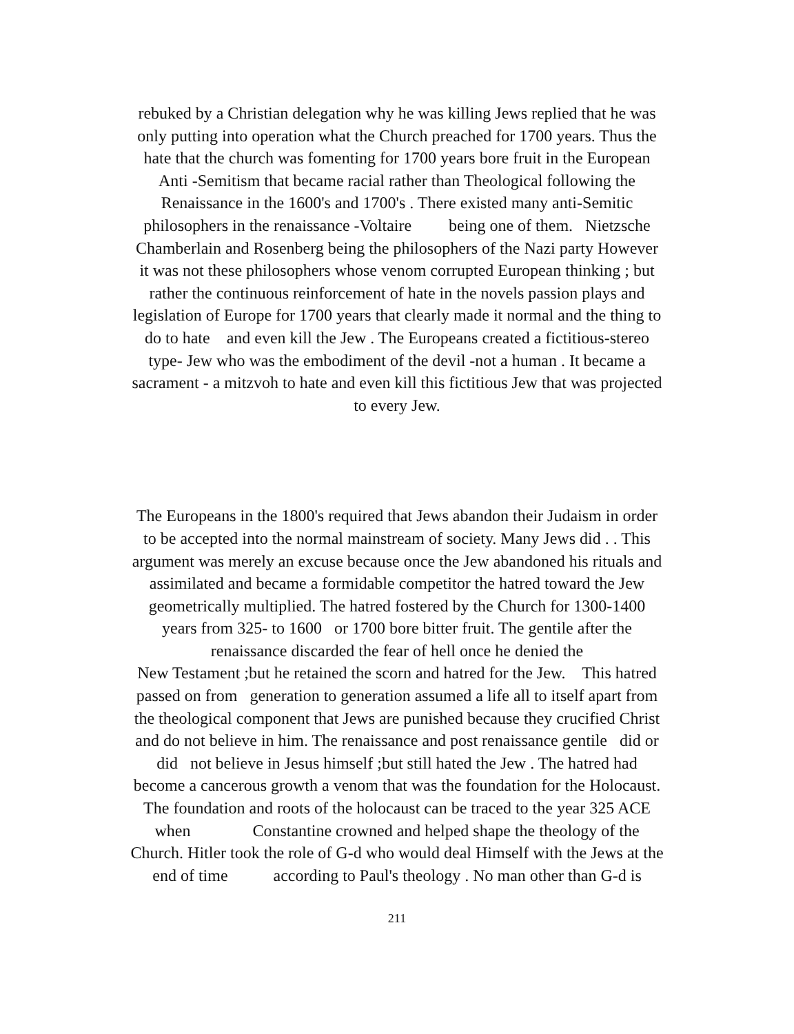rebuked by a Christian delegation why he was killing Jews replied that he was
only putting into operation what the Church preached for 1700 years. Thus the
hate that the church was fomenting for 1700 years bore fruit in the European
Anti -Semitism that became racial rather than Theological following the
Renaissance in the 1600's and 1700's . There existed many anti-Semitic
philosophers in the renaissance -Voltaire being one of them. Nietzsche
Chamberlain and Rosenberg being the philosophers of the Nazi party However
it was not these philosophers whose venom corrupted European thinking ; but
rather the continuous reinforcement of hate in the novels passion plays and
legislation of Europe for 1700 years that clearly made it normal and the thing to
do to hate and even kill the Jew . The Europeans created a fictitious-stereo
type- Jew who was the embodiment of the devil -not a human . It became a
sacrament - a mitzvoh to hate and even kill this fictitious Jew that was projected
to every Jew.
The Europeans in the 1800's required that Jews abandon their Judaism in order
to be accepted into the normal mainstream of society. Many Jews did . . This
argument was merely an excuse because once the Jew abandoned his rituals and
assimilated and became a formidable competitor the hatred toward the Jew
geometrically multiplied. The hatred fostered by the Church for 1300-1400
years from 325- to 1600 or 1700 bore bitter fruit. The gentile after the
renaissance discarded the fear of hell once he denied the
New Testament ;but he retained the scorn and hatred for the Jew. This hatred
passed on from generation to generation assumed a life all to itself apart from
the theological component that Jews are punished because they crucified Christ
and do not believe in him. The renaissance and post renaissance gentile did or
did not believe in Jesus himself ;but still hated the Jew . The hatred had
become a cancerous growth a venom that was the foundation for the Holocaust.
The foundation and roots of the holocaust can be traced to the year 325 ACE
when Constantine crowned and helped shape the theology of the
Church. Hitler took the role of G-d who would deal Himself with the Jews at the
end of time according to Paul's theology . No man other than G-d is
211